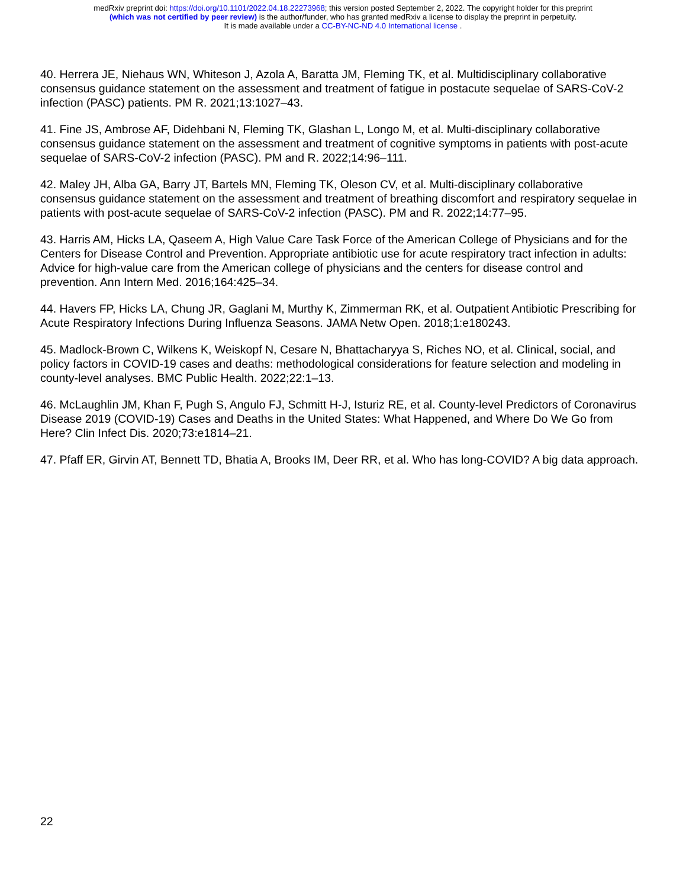medRxiv preprint doi: https://doi.org/10.1101/2022.04.18.22273968; this version posted September 2, 2022. The copyright holder for this preprint
(which was not certified by peer review) is the author/funder, who has granted medRxiv a license to display the preprint in perpetuity.
It is made available under a CC-BY-NC-ND 4.0 International license .
40. Herrera JE, Niehaus WN, Whiteson J, Azola A, Baratta JM, Fleming TK, et al. Multidisciplinary collaborative consensus guidance statement on the assessment and treatment of fatigue in postacute sequelae of SARS-CoV-2 infection (PASC) patients. PM R. 2021;13:1027–43.
41. Fine JS, Ambrose AF, Didehbani N, Fleming TK, Glashan L, Longo M, et al. Multi-disciplinary collaborative consensus guidance statement on the assessment and treatment of cognitive symptoms in patients with post-acute sequelae of SARS-CoV-2 infection (PASC). PM and R. 2022;14:96–111.
42. Maley JH, Alba GA, Barry JT, Bartels MN, Fleming TK, Oleson CV, et al. Multi-disciplinary collaborative consensus guidance statement on the assessment and treatment of breathing discomfort and respiratory sequelae in patients with post-acute sequelae of SARS-CoV-2 infection (PASC). PM and R. 2022;14:77–95.
43. Harris AM, Hicks LA, Qaseem A, High Value Care Task Force of the American College of Physicians and for the Centers for Disease Control and Prevention. Appropriate antibiotic use for acute respiratory tract infection in adults: Advice for high-value care from the American college of physicians and the centers for disease control and prevention. Ann Intern Med. 2016;164:425–34.
44. Havers FP, Hicks LA, Chung JR, Gaglani M, Murthy K, Zimmerman RK, et al. Outpatient Antibiotic Prescribing for Acute Respiratory Infections During Influenza Seasons. JAMA Netw Open. 2018;1:e180243.
45. Madlock-Brown C, Wilkens K, Weiskopf N, Cesare N, Bhattacharyya S, Riches NO, et al. Clinical, social, and policy factors in COVID-19 cases and deaths: methodological considerations for feature selection and modeling in county-level analyses. BMC Public Health. 2022;22:1–13.
46. McLaughlin JM, Khan F, Pugh S, Angulo FJ, Schmitt H-J, Isturiz RE, et al. County-level Predictors of Coronavirus Disease 2019 (COVID-19) Cases and Deaths in the United States: What Happened, and Where Do We Go from Here? Clin Infect Dis. 2020;73:e1814–21.
47. Pfaff ER, Girvin AT, Bennett TD, Bhatia A, Brooks IM, Deer RR, et al. Who has long-COVID? A big data approach.
22